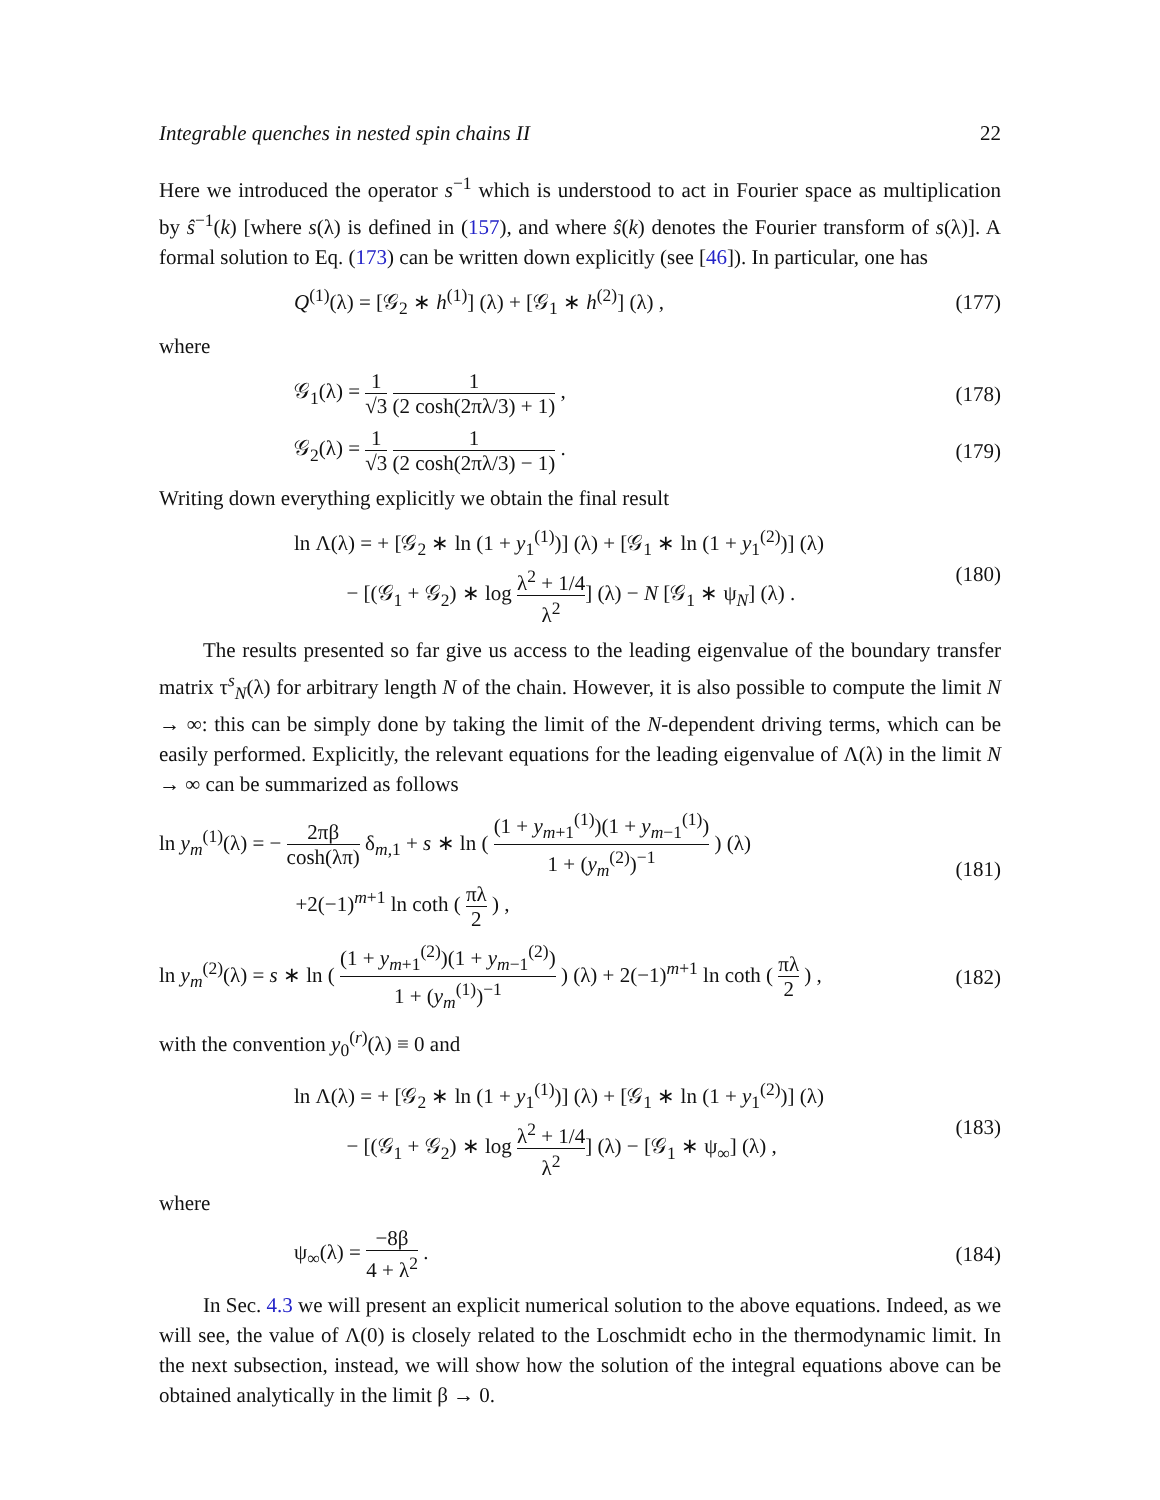Integrable quenches in nested spin chains II 22
Here we introduced the operator s<sup>−1</sup> which is understood to act in Fourier space as multiplication by ŝ<sup>−1</sup>(k) [where s(λ) is defined in (157), and where ŝ(k) denotes the Fourier transform of s(λ)]. A formal solution to Eq. (173) can be written down explicitly (see [46]). In particular, one has
Q<sup>(1)</sup>(λ) = [𝒢<sub>2</sub> ∗ h<sup>(1)</sup>] (λ) + [𝒢<sub>1</sub> ∗ h<sup>(2)</sup>] (λ) , (177)
where
𝒢<sub>1</sub>(λ) = 1 √3 1 (2 cosh(2πλ/3) + 1) , (178)
𝒢<sub>2</sub>(λ) = 1 √3 1 (2 cosh(2πλ/3) − 1) . (179)
Writing down everything explicitly we obtain the final result
ln Λ(λ) = + [𝒢<sub>2</sub> ∗ ln (1 + y<sub>1</sub><sup>(1)</sup>)] (λ) + [𝒢<sub>1</sub> ∗ ln (1 + y<sub>1</sub><sup>(2)</sup>)] (λ)
− [(𝒢<sub>1</sub> + 𝒢<sub>2</sub>) ∗ log λ<sup>2</sup> + 1/4 λ<sup>2</sup>] (λ) − N [𝒢<sub>1</sub> ∗ ψ<sub>N</sub>] (λ) . (180)
The results presented so far give us access to the leading eigenvalue of the boundary transfer matrix τ<sup>s</sup><sub>N</sub>(λ) for arbitrary length N of the chain. However, it is also possible to compute the limit N → ∞: this can be simply done by taking the limit of the N-dependent driving terms, which can be easily performed. Explicitly, the relevant equations for the leading eigenvalue of Λ(λ) in the limit N → ∞ can be summarized as follows
ln y<sub>m</sub><sup>(1)</sup>(λ) = − 2πβ cosh(λπ) δ<sub>m,1</sub> + s ∗ ln ( (1 + y<sub>m+1</sub><sup>(1)</sup>)(1 + y<sub>m−1</sub><sup>(1)</sup>) 1 + (y<sub>m</sub><sup>(2)</sup>)<sup>−1</sup> ) (λ)
+2(−1)<sup>m+1</sup> ln coth ( πλ 2 ) , (181)
ln y<sub>m</sub><sup>(2)</sup>(λ) = s ∗ ln ( (1 + y<sub>m+1</sub><sup>(2)</sup>)(1 + y<sub>m−1</sub><sup>(2)</sup>) 1 + (y<sub>m</sub><sup>(1)</sup>)<sup>−1</sup> ) (λ) + 2(−1)<sup>m+1</sup> ln coth ( πλ 2 ) , (182)
with the convention y<sub>0</sub><sup>(r)</sup>(λ) ≡ 0 and
ln Λ(λ) = + [𝒢<sub>2</sub> ∗ ln (1 + y<sub>1</sub><sup>(1)</sup>)] (λ) + [𝒢<sub>1</sub> ∗ ln (1 + y<sub>1</sub><sup>(2)</sup>)] (λ)
− [(𝒢<sub>1</sub> + 𝒢<sub>2</sub>) ∗ log λ<sup>2</sup> + 1/4 λ<sup>2</sup>] (λ) − [𝒢<sub>1</sub> ∗ ψ<sub>∞</sub>] (λ) , (183)
where
ψ<sub>∞</sub>(λ) = −8β 4 + λ<sup>2</sup> . (184)
In Sec. 4.3 we will present an explicit numerical solution to the above equations. Indeed, as we will see, the value of Λ(0) is closely related to the Loschmidt echo in the thermodynamic limit. In the next subsection, instead, we will show how the solution of the integral equations above can be obtained analytically in the limit β → 0.